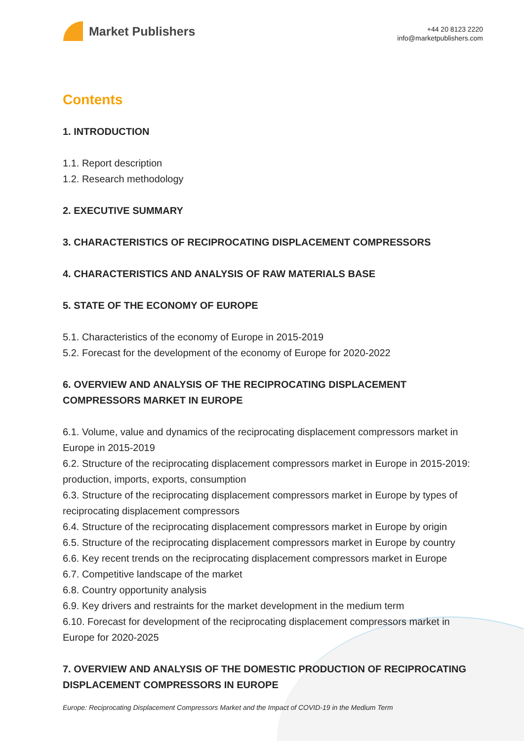Market Publishers
+44 20 8123 2220
info@marketpublishers.com
Contents
1. INTRODUCTION
1.1. Report description
1.2. Research methodology
2. EXECUTIVE SUMMARY
3. CHARACTERISTICS OF RECIPROCATING DISPLACEMENT COMPRESSORS
4. CHARACTERISTICS AND ANALYSIS OF RAW MATERIALS BASE
5. STATE OF THE ECONOMY OF EUROPE
5.1. Characteristics of the economy of Europe in 2015-2019
5.2. Forecast for the development of the economy of Europe for 2020-2022
6. OVERVIEW AND ANALYSIS OF THE RECIPROCATING DISPLACEMENT COMPRESSORS MARKET IN EUROPE
6.1. Volume, value and dynamics of the reciprocating displacement compressors market in Europe in 2015-2019
6.2. Structure of the reciprocating displacement compressors market in Europe in 2015-2019: production, imports, exports, consumption
6.3. Structure of the reciprocating displacement compressors market in Europe by types of reciprocating displacement compressors
6.4. Structure of the reciprocating displacement compressors market in Europe by origin
6.5. Structure of the reciprocating displacement compressors market in Europe by country
6.6. Key recent trends on the reciprocating displacement compressors market in Europe
6.7. Competitive landscape of the market
6.8. Country opportunity analysis
6.9. Key drivers and restraints for the market development in the medium term
6.10. Forecast for development of the reciprocating displacement compressors market in Europe for 2020-2025
7. OVERVIEW AND ANALYSIS OF THE DOMESTIC PRODUCTION OF RECIPROCATING DISPLACEMENT COMPRESSORS IN EUROPE
Europe: Reciprocating Displacement Compressors Market and the Impact of COVID-19 in the Medium Term